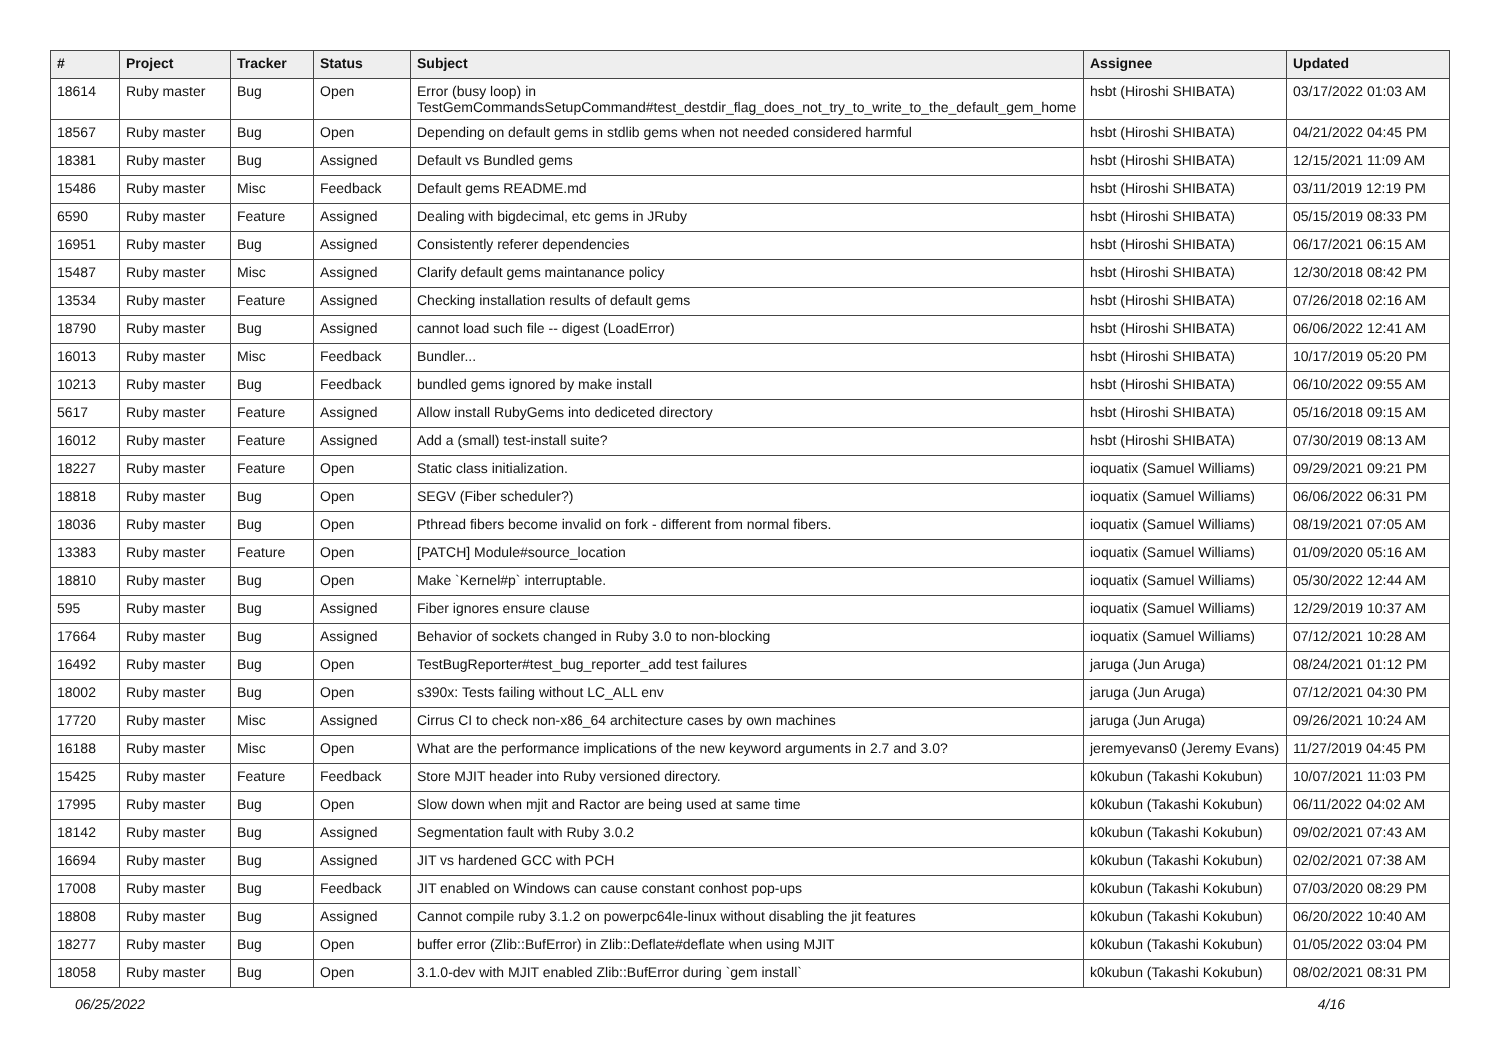| # | Project | Tracker | Status | Subject | Assignee | Updated |
| --- | --- | --- | --- | --- | --- | --- |
| 18614 | Ruby master | Bug | Open | Error (busy loop) in TestGemCommandsSetupCommand#test_destdir_flag_does_not_try_to_write_to_the_default_gem_home | hsbt (Hiroshi SHIBATA) | 03/17/2022 01:03 AM |
| 18567 | Ruby master | Bug | Open | Depending on default gems in stdlib gems when not needed considered harmful | hsbt (Hiroshi SHIBATA) | 04/21/2022 04:45 PM |
| 18381 | Ruby master | Bug | Assigned | Default vs Bundled gems | hsbt (Hiroshi SHIBATA) | 12/15/2021 11:09 AM |
| 15486 | Ruby master | Misc | Feedback | Default gems README.md | hsbt (Hiroshi SHIBATA) | 03/11/2019 12:19 PM |
| 6590 | Ruby master | Feature | Assigned | Dealing with bigdecimal, etc gems in JRuby | hsbt (Hiroshi SHIBATA) | 05/15/2019 08:33 PM |
| 16951 | Ruby master | Bug | Assigned | Consistently referer dependencies | hsbt (Hiroshi SHIBATA) | 06/17/2021 06:15 AM |
| 15487 | Ruby master | Misc | Assigned | Clarify default gems maintanance policy | hsbt (Hiroshi SHIBATA) | 12/30/2018 08:42 PM |
| 13534 | Ruby master | Feature | Assigned | Checking installation results of default gems | hsbt (Hiroshi SHIBATA) | 07/26/2018 02:16 AM |
| 18790 | Ruby master | Bug | Assigned | cannot load such file -- digest (LoadError) | hsbt (Hiroshi SHIBATA) | 06/06/2022 12:41 AM |
| 16013 | Ruby master | Misc | Feedback | Bundler... | hsbt (Hiroshi SHIBATA) | 10/17/2019 05:20 PM |
| 10213 | Ruby master | Bug | Feedback | bundled gems ignored by make install | hsbt (Hiroshi SHIBATA) | 06/10/2022 09:55 AM |
| 5617 | Ruby master | Feature | Assigned | Allow install RubyGems into dediceted directory | hsbt (Hiroshi SHIBATA) | 05/16/2018 09:15 AM |
| 16012 | Ruby master | Feature | Assigned | Add a (small) test-install suite? | hsbt (Hiroshi SHIBATA) | 07/30/2019 08:13 AM |
| 18227 | Ruby master | Feature | Open | Static class initialization. | ioquatix (Samuel Williams) | 09/29/2021 09:21 PM |
| 18818 | Ruby master | Bug | Open | SEGV (Fiber scheduler?) | ioquatix (Samuel Williams) | 06/06/2022 06:31 PM |
| 18036 | Ruby master | Bug | Open | Pthread fibers become invalid on fork - different from normal fibers. | ioquatix (Samuel Williams) | 08/19/2021 07:05 AM |
| 13383 | Ruby master | Feature | Open | [PATCH] Module#source_location | ioquatix (Samuel Williams) | 01/09/2020 05:16 AM |
| 18810 | Ruby master | Bug | Open | Make `Kernel#p` interruptable. | ioquatix (Samuel Williams) | 05/30/2022 12:44 AM |
| 595 | Ruby master | Bug | Assigned | Fiber ignores ensure clause | ioquatix (Samuel Williams) | 12/29/2019 10:37 AM |
| 17664 | Ruby master | Bug | Assigned | Behavior of sockets changed in Ruby 3.0 to non-blocking | ioquatix (Samuel Williams) | 07/12/2021 10:28 AM |
| 16492 | Ruby master | Bug | Open | TestBugReporter#test_bug_reporter_add test failures | jaruga (Jun Aruga) | 08/24/2021 01:12 PM |
| 18002 | Ruby master | Bug | Open | s390x: Tests failing without LC_ALL env | jaruga (Jun Aruga) | 07/12/2021 04:30 PM |
| 17720 | Ruby master | Misc | Assigned | Cirrus CI to check non-x86_64 architecture cases by own machines | jaruga (Jun Aruga) | 09/26/2021 10:24 AM |
| 16188 | Ruby master | Misc | Open | What are the performance implications of the new keyword arguments in 2.7 and 3.0? | jeremyevans0 (Jeremy Evans) | 11/27/2019 04:45 PM |
| 15425 | Ruby master | Feature | Feedback | Store MJIT header into Ruby versioned directory. | k0kubun (Takashi Kokubun) | 10/07/2021 11:03 PM |
| 17995 | Ruby master | Bug | Open | Slow down when mjit and Ractor are being used at same time | k0kubun (Takashi Kokubun) | 06/11/2022 04:02 AM |
| 18142 | Ruby master | Bug | Assigned | Segmentation fault with Ruby 3.0.2 | k0kubun (Takashi Kokubun) | 09/02/2021 07:43 AM |
| 16694 | Ruby master | Bug | Assigned | JIT vs hardened GCC with PCH | k0kubun (Takashi Kokubun) | 02/02/2021 07:38 AM |
| 17008 | Ruby master | Bug | Feedback | JIT enabled on Windows can cause constant conhost pop-ups | k0kubun (Takashi Kokubun) | 07/03/2020 08:29 PM |
| 18808 | Ruby master | Bug | Assigned | Cannot compile ruby 3.1.2 on powerpc64le-linux without disabling the jit features | k0kubun (Takashi Kokubun) | 06/20/2022 10:40 AM |
| 18277 | Ruby master | Bug | Open | buffer error (Zlib::BufError) in Zlib::Deflate#deflate when using MJIT | k0kubun (Takashi Kokubun) | 01/05/2022 03:04 PM |
| 18058 | Ruby master | Bug | Open | 3.1.0-dev with MJIT enabled Zlib::BufError during `gem install` | k0kubun (Takashi Kokubun) | 08/02/2021 08:31 PM |
06/25/2022 4/16